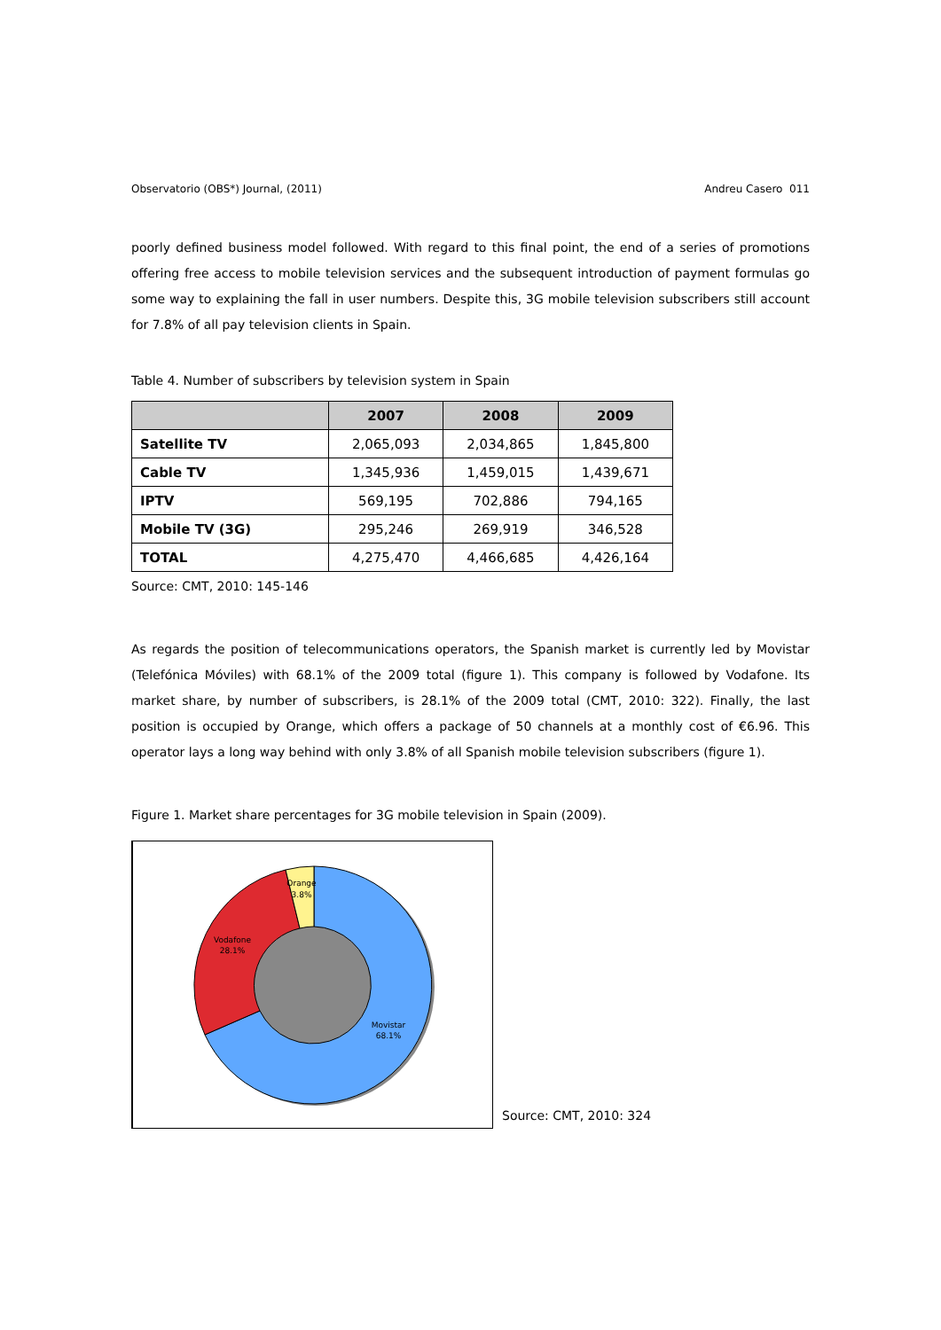Observatorio (OBS*) Journal, (2011) Andreu Casero 011
poorly defined business model followed. With regard to this final point, the end of a series of promotions offering free access to mobile television services and the subsequent introduction of payment formulas go some way to explaining the fall in user numbers. Despite this, 3G mobile television subscribers still account for 7.8% of all pay television clients in Spain.
Table 4. Number of subscribers by television system in Spain
| | 2007 | 2008 | 2009 |
| --- | --- | --- | --- |
| Satellite TV | 2,065,093 | 2,034,865 | 1,845,800 |
| Cable TV | 1,345,936 | 1,459,015 | 1,439,671 |
| IPTV | 569,195 | 702,886 | 794,165 |
| Mobile TV (3G) | 295,246 | 269,919 | 346,528 |
| TOTAL | 4,275,470 | 4,466,685 | 4,426,164 |
Source: CMT, 2010: 145-146
As regards the position of telecommunications operators, the Spanish market is currently led by Movistar (Telefónica Móviles) with 68.1% of the 2009 total (figure 1). This company is followed by Vodafone. Its market share, by number of subscribers, is 28.1% of the 2009 total (CMT, 2010: 322). Finally, the last position is occupied by Orange, which offers a package of 50 channels at a monthly cost of €6.96. This operator lays a long way behind with only 3.8% of all Spanish mobile television subscribers (figure 1).
Figure 1. Market share percentages for 3G mobile television in Spain (2009).
Movistar
68.1%
Vodafone
28.1%
Orange
3.8%
Source: CMT, 2010: 324